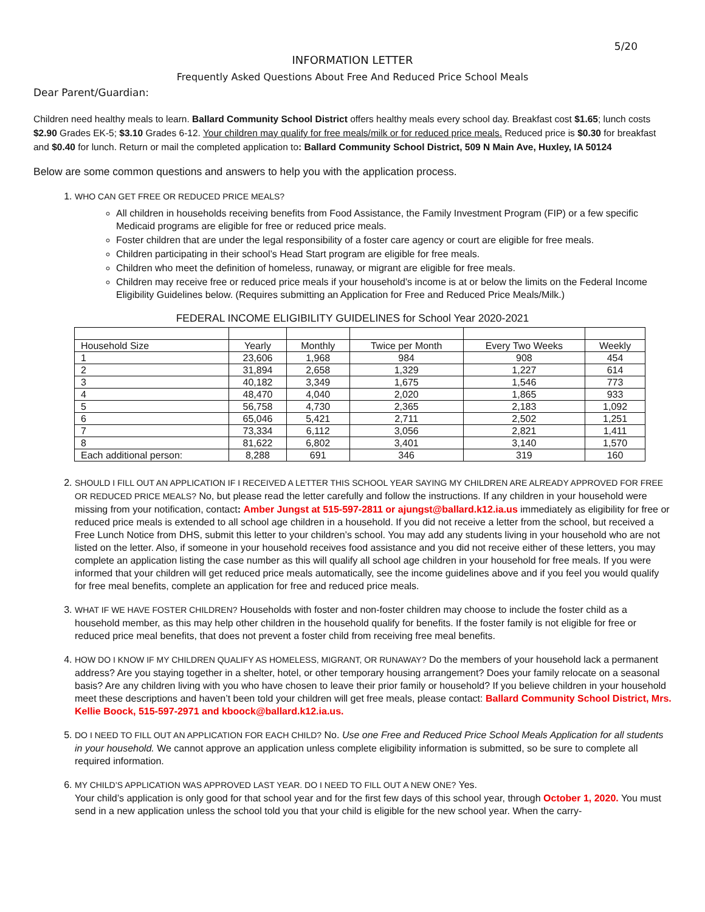5/20
INFORMATION LETTER
Frequently Asked Questions About Free And Reduced Price School Meals
Dear Parent/Guardian:
Children need healthy meals to learn. Ballard Community School District offers healthy meals every school day. Breakfast cost $1.65; lunch costs $2.90 Grades EK-5; $3.10 Grades 6-12. Your children may qualify for free meals/milk or for reduced price meals. Reduced price is $0.30 for breakfast and $0.40 for lunch. Return or mail the completed application to: Ballard Community School District, 509 N Main Ave, Huxley, IA 50124
Below are some common questions and answers to help you with the application process.
1. WHO CAN GET FREE OR REDUCED PRICE MEALS?
All children in households receiving benefits from Food Assistance, the Family Investment Program (FIP) or a few specific Medicaid programs are eligible for free or reduced price meals.
Foster children that are under the legal responsibility of a foster care agency or court are eligible for free meals.
Children participating in their school’s Head Start program are eligible for free meals.
Children who meet the definition of homeless, runaway, or migrant are eligible for free meals.
Children may receive free or reduced price meals if your household’s income is at or below the limits on the Federal Income Eligibility Guidelines below. (Requires submitting an Application for Free and Reduced Price Meals/Milk.)
FEDERAL INCOME ELIGIBILITY GUIDELINES for School Year 2020-2021
| Household Size | Yearly | Monthly | Twice per Month | Every Two Weeks | Weekly |
| 1 | 23,606 | 1,968 | 984 | 908 | 454 |
| 2 | 31,894 | 2,658 | 1,329 | 1,227 | 614 |
| 3 | 40,182 | 3,349 | 1,675 | 1,546 | 773 |
| 4 | 48,470 | 4,040 | 2,020 | 1,865 | 933 |
| 5 | 56,758 | 4,730 | 2,365 | 2,183 | 1,092 |
| 6 | 65,046 | 5,421 | 2,711 | 2,502 | 1,251 |
| 7 | 73,334 | 6,112 | 3,056 | 2,821 | 1,411 |
| 8 | 81,622 | 6,802 | 3,401 | 3,140 | 1,570 |
| Each additional person: | 8,288 | 691 | 346 | 319 | 160 |
2. SHOULD I FILL OUT AN APPLICATION IF I RECEIVED A LETTER THIS SCHOOL YEAR SAYING MY CHILDREN ARE ALREADY APPROVED FOR FREE OR REDUCED PRICE MEALS? No, but please read the letter carefully and follow the instructions. If any children in your household were missing from your notification, contact: Amber Jungst at 515-597-2811 or ajungst@ballard.k12.ia.us immediately as eligibility for free or reduced price meals is extended to all school age children in a household. If you did not receive a letter from the school, but received a Free Lunch Notice from DHS, submit this letter to your children’s school. You may add any students living in your household who are not listed on the letter. Also, if someone in your household receives food assistance and you did not receive either of these letters, you may complete an application listing the case number as this will qualify all school age children in your household for free meals. If you were informed that your children will get reduced price meals automatically, see the income guidelines above and if you feel you would qualify for free meal benefits, complete an application for free and reduced price meals.
3. WHAT IF WE HAVE FOSTER CHILDREN? Households with foster and non-foster children may choose to include the foster child as a household member, as this may help other children in the household qualify for benefits. If the foster family is not eligible for free or reduced price meal benefits, that does not prevent a foster child from receiving free meal benefits.
4. HOW DO I KNOW IF MY CHILDREN QUALIFY AS HOMELESS, MIGRANT, OR RUNAWAY? Do the members of your household lack a permanent address? Are you staying together in a shelter, hotel, or other temporary housing arrangement? Does your family relocate on a seasonal basis? Are any children living with you who have chosen to leave their prior family or household? If you believe children in your household meet these descriptions and haven’t been told your children will get free meals, please contact: Ballard Community School District, Mrs. Kellie Boock, 515-597-2971 and kboock@ballard.k12.ia.us.
5. DO I NEED TO FILL OUT AN APPLICATION FOR EACH CHILD? No. Use one Free and Reduced Price School Meals Application for all students in your household. We cannot approve an application unless complete eligibility information is submitted, so be sure to complete all required information.
6. MY CHILD’S APPLICATION WAS APPROVED LAST YEAR. DO I NEED TO FILL OUT A NEW ONE? Yes.
Your child’s application is only good for that school year and for the first few days of this school year, through October 1, 2020. You must send in a new application unless the school told you that your child is eligible for the new school year. When the carry-